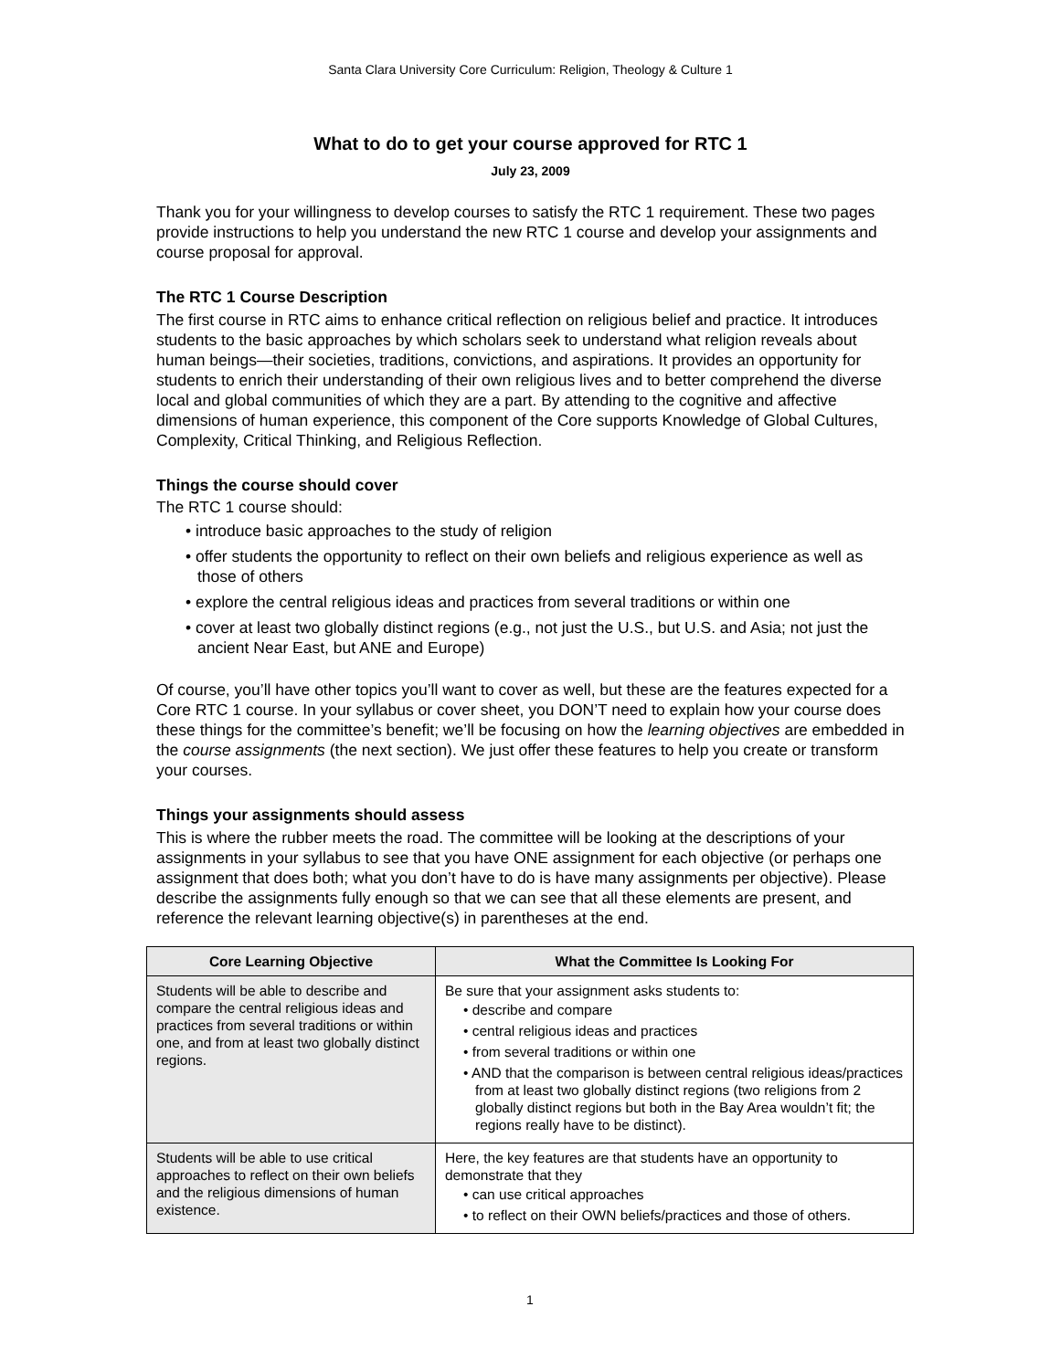Santa Clara University Core Curriculum: Religion, Theology & Culture 1
What to do to get your course approved for RTC 1
July 23, 2009
Thank you for your willingness to develop courses to satisfy the RTC 1 requirement. These two pages provide instructions to help you understand the new RTC 1 course and develop your assignments and course proposal for approval.
The RTC 1 Course Description
The first course in RTC aims to enhance critical reflection on religious belief and practice. It introduces students to the basic approaches by which scholars seek to understand what religion reveals about human beings—their societies, traditions, convictions, and aspirations. It provides an opportunity for students to enrich their understanding of their own religious lives and to better comprehend the diverse local and global communities of which they are a part. By attending to the cognitive and affective dimensions of human experience, this component of the Core supports Knowledge of Global Cultures, Complexity, Critical Thinking, and Religious Reflection.
Things the course should cover
The RTC 1 course should:
• introduce basic approaches to the study of religion
• offer students the opportunity to reflect on their own beliefs and religious experience as well as those of others
• explore the central religious ideas and practices from several traditions or within one
• cover at least two globally distinct regions (e.g., not just the U.S., but U.S. and Asia; not just the ancient Near East, but ANE and Europe)
Of course, you’ll have other topics you’ll want to cover as well, but these are the features expected for a Core RTC 1 course. In your syllabus or cover sheet, you DON’T need to explain how your course does these things for the committee’s benefit; we’ll be focusing on how the learning objectives are embedded in the course assignments (the next section). We just offer these features to help you create or transform your courses.
Things your assignments should assess
This is where the rubber meets the road. The committee will be looking at the descriptions of your assignments in your syllabus to see that you have ONE assignment for each objective (or perhaps one assignment that does both; what you don’t have to do is have many assignments per objective). Please describe the assignments fully enough so that we can see that all these elements are present, and reference the relevant learning objective(s) in parentheses at the end.
| Core Learning Objective | What the Committee Is Looking For |
| --- | --- |
| Students will be able to describe and compare the central religious ideas and practices from several traditions or within one, and from at least two globally distinct regions. | Be sure that your assignment asks students to: • describe and compare • central religious ideas and practices • from several traditions or within one • AND that the comparison is between central religious ideas/practices from at least two globally distinct regions (two religions from 2 globally distinct regions but both in the Bay Area wouldn’t fit; the regions really have to be distinct). |
| Students will be able to use critical approaches to reflect on their own beliefs and the religious dimensions of human existence. | Here, the key features are that students have an opportunity to demonstrate that they • can use critical approaches • to reflect on their OWN beliefs/practices and those of others. |
1